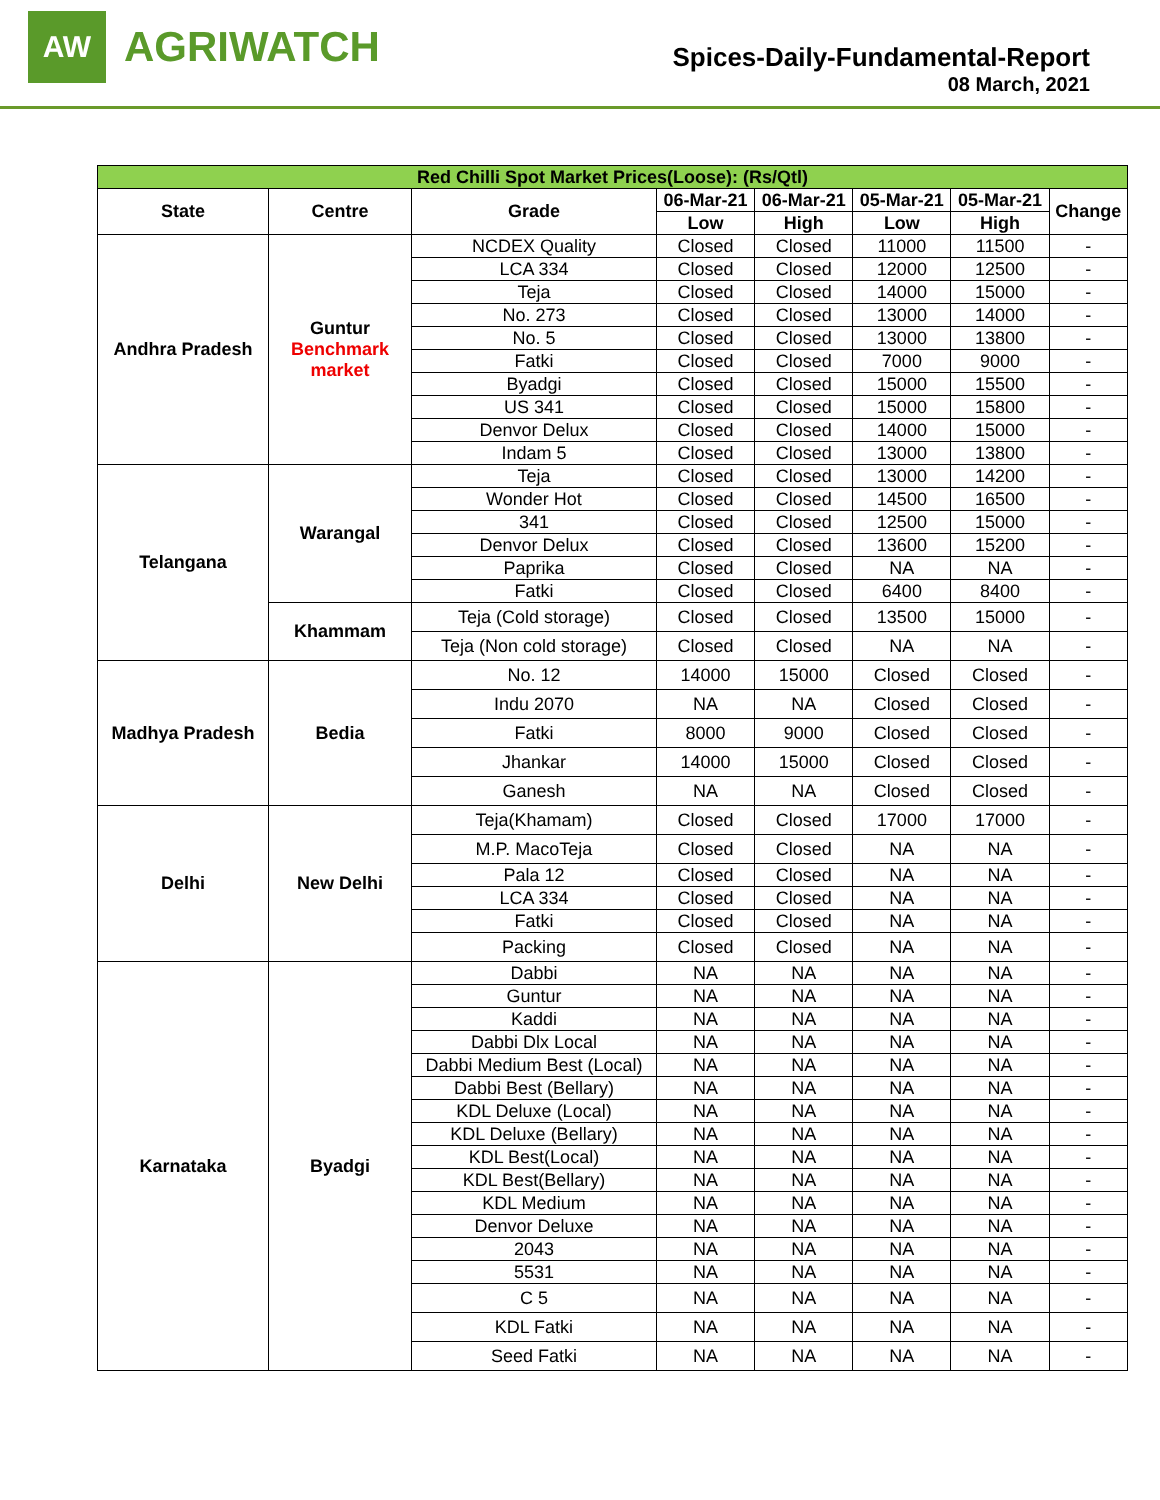AW
AGRIWATCH
Spices-Daily-Fundamental-Report
08 March, 2021
| Red Chilli Spot Market Prices(Loose): (Rs/Qtl) | | | | | | | |
| --- | --- | --- | --- | --- | --- | --- | --- |
| State | Centre | Grade | 06-Mar-21 | 06-Mar-21 | 05-Mar-21 | 05-Mar-21 | Change |
| | | | Low | High | Low | High | |
| Andhra Pradesh | Guntur Benchmark market | NCDEX Quality | Closed | Closed | 11000 | 11500 | - |
| | | LCA 334 | Closed | Closed | 12000 | 12500 | - |
| | | Teja | Closed | Closed | 14000 | 15000 | - |
| | | No. 273 | Closed | Closed | 13000 | 14000 | - |
| | | No. 5 | Closed | Closed | 13000 | 13800 | - |
| | | Fatki | Closed | Closed | 7000 | 9000 | - |
| | | Byadgi | Closed | Closed | 15000 | 15500 | - |
| | | US 341 | Closed | Closed | 15000 | 15800 | - |
| | | Denvor Delux | Closed | Closed | 14000 | 15000 | - |
| | | Indam 5 | Closed | Closed | 13000 | 13800 | - |
| Telangana | Warangal | Teja | Closed | Closed | 13000 | 14200 | - |
| | | Wonder Hot | Closed | Closed | 14500 | 16500 | - |
| | | 341 | Closed | Closed | 12500 | 15000 | - |
| | | Denvor Delux | Closed | Closed | 13600 | 15200 | - |
| | | Paprika | Closed | Closed | NA | NA | - |
| | | Fatki | Closed | Closed | 6400 | 8400 | - |
| | Khammam | Teja (Cold storage) | Closed | Closed | 13500 | 15000 | - |
| | | Teja (Non cold storage) | Closed | Closed | NA | NA | - |
| Madhya Pradesh | Bedia | No. 12 | 14000 | 15000 | Closed | Closed | - |
| | | Indu 2070 | NA | NA | Closed | Closed | - |
| | | Fatki | 8000 | 9000 | Closed | Closed | - |
| | | Jhankar | 14000 | 15000 | Closed | Closed | - |
| | | Ganesh | NA | NA | Closed | Closed | - |
| Delhi | New Delhi | Teja(Khamam) | Closed | Closed | 17000 | 17000 | - |
| | | M.P. MacoTeja | Closed | Closed | NA | NA | - |
| | | Pala 12 | Closed | Closed | NA | NA | - |
| | | LCA 334 | Closed | Closed | NA | NA | - |
| | | Fatki | Closed | Closed | NA | NA | - |
| | | Packing | Closed | Closed | NA | NA | - |
| Karnataka | Byadgi | Dabbi | NA | NA | NA | NA | - |
| | | Guntur | NA | NA | NA | NA | - |
| | | Kaddi | NA | NA | NA | NA | - |
| | | Dabbi Dlx Local | NA | NA | NA | NA | - |
| | | Dabbi Medium Best (Local) | NA | NA | NA | NA | - |
| | | Dabbi Best (Bellary) | NA | NA | NA | NA | - |
| | | KDL Deluxe (Local) | NA | NA | NA | NA | - |
| | | KDL Deluxe (Bellary) | NA | NA | NA | NA | - |
| | | KDL Best(Local) | NA | NA | NA | NA | - |
| | | KDL Best(Bellary) | NA | NA | NA | NA | - |
| | | KDL Medium | NA | NA | NA | NA | - |
| | | Denvor Deluxe | NA | NA | NA | NA | - |
| | | 2043 | NA | NA | NA | NA | - |
| | | 5531 | NA | NA | NA | NA | - |
| | | C 5 | NA | NA | NA | NA | - |
| | | KDL Fatki | NA | NA | NA | NA | - |
| | | Seed Fatki | NA | NA | NA | NA | - |